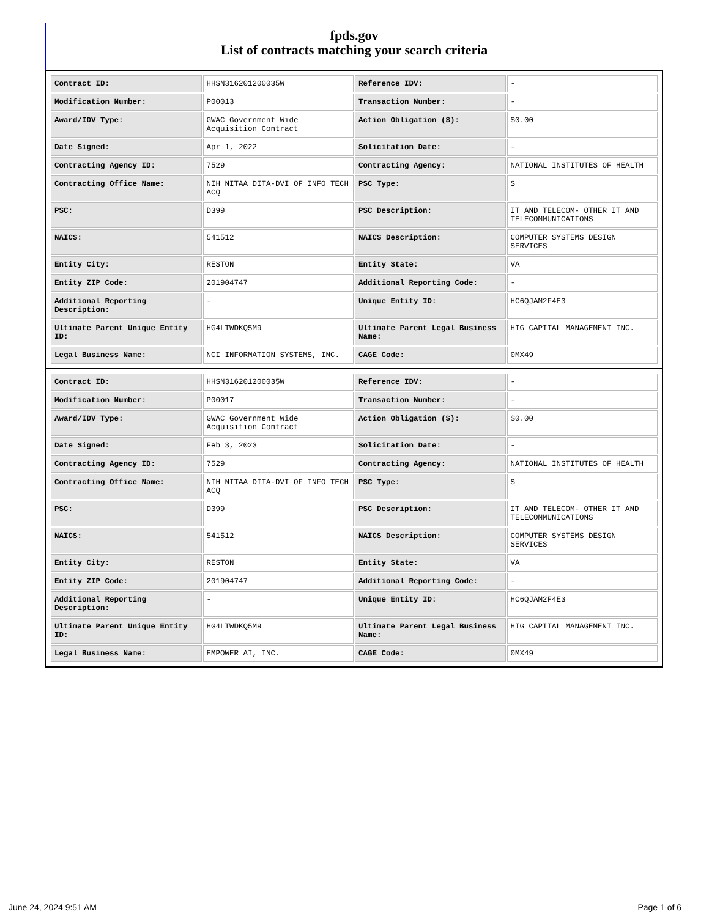fpds.gov
List of contracts matching your search criteria
| Contract ID: | HHSN316201200035W | Reference IDV: | - |
| Modification Number: | P00013 | Transaction Number: | - |
| Award/IDV Type: | GWAC Government Wide Acquisition Contract | Action Obligation ($): | $0.00 |
| Date Signed: | Apr 1, 2022 | Solicitation Date: | - |
| Contracting Agency ID: | 7529 | Contracting Agency: | NATIONAL INSTITUTES OF HEALTH |
| Contracting Office Name: | NIH NITAA DITA-DVI OF INFO TECH ACQ | PSC Type: | S |
| PSC: | D399 | PSC Description: | IT AND TELECOM- OTHER IT AND TELECOMMUNICATIONS |
| NAICS: | 541512 | NAICS Description: | COMPUTER SYSTEMS DESIGN SERVICES |
| Entity City: | RESTON | Entity State: | VA |
| Entity ZIP Code: | 201904747 | Additional Reporting Code: | - |
| Additional Reporting Description: | - | Unique Entity ID: | HC6QJAM2F4E3 |
| Ultimate Parent Unique Entity ID: | HG4LTWDKQ5M9 | Ultimate Parent Legal Business Name: | HIG CAPITAL MANAGEMENT INC. |
| Legal Business Name: | NCI INFORMATION SYSTEMS, INC. | CAGE Code: | 0MX49 |
| Contract ID: | HHSN316201200035W | Reference IDV: | - |
| Modification Number: | P00017 | Transaction Number: | - |
| Award/IDV Type: | GWAC Government Wide Acquisition Contract | Action Obligation ($): | $0.00 |
| Date Signed: | Feb 3, 2023 | Solicitation Date: | - |
| Contracting Agency ID: | 7529 | Contracting Agency: | NATIONAL INSTITUTES OF HEALTH |
| Contracting Office Name: | NIH NITAA DITA-DVI OF INFO TECH ACQ | PSC Type: | S |
| PSC: | D399 | PSC Description: | IT AND TELECOM- OTHER IT AND TELECOMMUNICATIONS |
| NAICS: | 541512 | NAICS Description: | COMPUTER SYSTEMS DESIGN SERVICES |
| Entity City: | RESTON | Entity State: | VA |
| Entity ZIP Code: | 201904747 | Additional Reporting Code: | - |
| Additional Reporting Description: | - | Unique Entity ID: | HC6QJAM2F4E3 |
| Ultimate Parent Unique Entity ID: | HG4LTWDKQ5M9 | Ultimate Parent Legal Business Name: | HIG CAPITAL MANAGEMENT INC. |
| Legal Business Name: | EMPOWER AI, INC. | CAGE Code: | 0MX49 |
June 24, 2024 9:51 AM Page 1 of 6